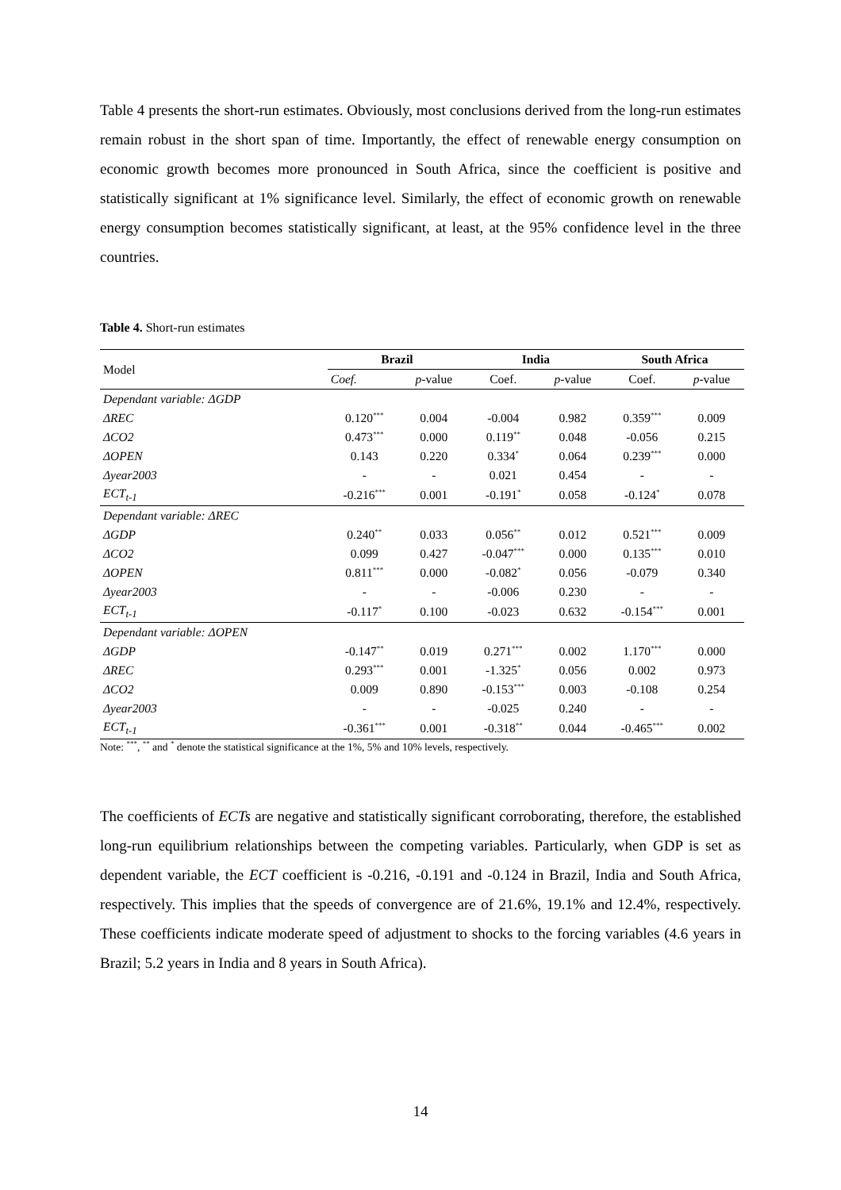Table 4 presents the short-run estimates. Obviously, most conclusions derived from the long-run estimates remain robust in the short span of time. Importantly, the effect of renewable energy consumption on economic growth becomes more pronounced in South Africa, since the coefficient is positive and statistically significant at 1% significance level. Similarly, the effect of economic growth on renewable energy consumption becomes statistically significant, at least, at the 95% confidence level in the three countries.
Table 4. Short-run estimates
| Model | Brazil | | India | | South Africa | |
| --- | --- | --- | --- | --- | --- | --- |
| | Coef. | p -value | Coef. | p -value | Coef. | p -value |
| Dependant variable: ΔGDP | | | | | | |
| ΔREC | 0.120<sup>***</sup> | 0.004 | -0.004 | 0.982 | 0.359<sup>***</sup> | 0.009 |
| ΔCO2 | 0.473<sup>***</sup> | 0.000 | 0.119<sup>**</sup> | 0.048 | -0.056 | 0.215 |
| ΔOPEN | 0.143 | 0.220 | 0.334<sup>*</sup> | 0.064 | 0.239<sup>***</sup> | 0.000 |
| Δyear2003 | - | - | 0.021 | 0.454 | - | - |
| ECT<sub>t-1</sub> | -0.216<sup>***</sup> | 0.001 | -0.191<sup>*</sup> | 0.058 | -0.124<sup>*</sup> | 0.078 |
| Dependant variable: ΔREC | | | | | | |
| ΔGDP | 0.240<sup>**</sup> | 0.033 | 0.056<sup>**</sup> | 0.012 | 0.521<sup>***</sup> | 0.009 |
| ΔCO2 | 0.099 | 0.427 | -0.047<sup>***</sup> | 0.000 | 0.135<sup>***</sup> | 0.010 |
| ΔOPEN | 0.811<sup>***</sup> | 0.000 | -0.082<sup>*</sup> | 0.056 | -0.079 | 0.340 |
| Δyear2003 | - | - | -0.006 | 0.230 | - | - |
| ECT<sub>t-1</sub> | -0.117<sup>*</sup> | 0.100 | -0.023 | 0.632 | -0.154<sup>***</sup> | 0.001 |
| Dependant variable: ΔOPEN | | | | | | |
| ΔGDP | -0.147<sup>**</sup> | 0.019 | 0.271<sup>***</sup> | 0.002 | 1.170<sup>***</sup> | 0.000 |
| ΔREC | 0.293<sup>***</sup> | 0.001 | -1.325<sup>*</sup> | 0.056 | 0.002 | 0.973 |
| ΔCO2 | 0.009 | 0.890 | -0.153<sup>***</sup> | 0.003 | -0.108 | 0.254 |
| Δyear2003 | - | - | -0.025 | 0.240 | - | - |
| ECT<sub>t-1</sub> | -0.361<sup>***</sup> | 0.001 | -0.318<sup>**</sup> | 0.044 | -0.465<sup>***</sup> | 0.002 |
Note: <sup>***</sup>, <sup>**</sup> and <sup>*</sup> denote the statistical significance at the 1%, 5% and 10% levels, respectively.
The coefficients of ECTs are negative and statistically significant corroborating, therefore, the established long-run equilibrium relationships between the competing variables. Particularly, when GDP is set as dependent variable, the ECT coefficient is -0.216, -0.191 and -0.124 in Brazil, India and South Africa, respectively. This implies that the speeds of convergence are of 21.6%, 19.1% and 12.4%, respectively. These coefficients indicate moderate speed of adjustment to shocks to the forcing variables (4.6 years in Brazil; 5.2 years in India and 8 years in South Africa).
14